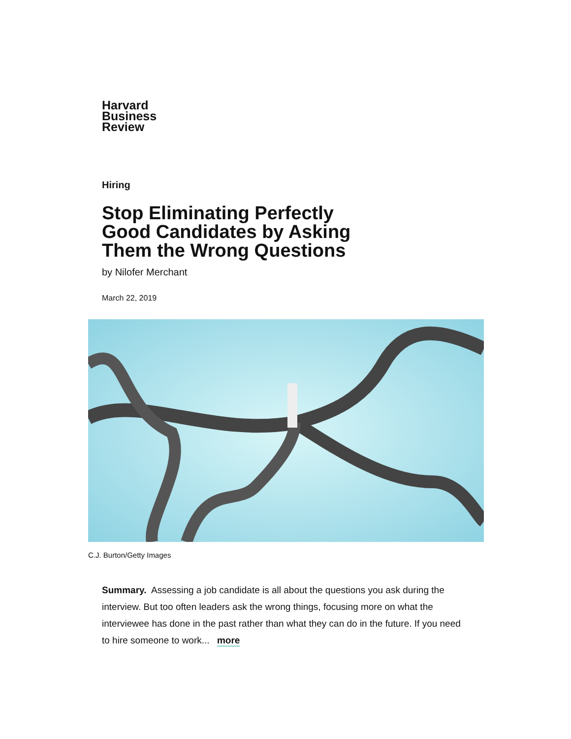Harvard
Business
Review
Hiring
Stop Eliminating Perfectly Good Candidates by Asking Them the Wrong Questions
by Nilofer Merchant
March 22, 2019
C.J. Burton/Getty Images
Summary. Assessing a job candidate is all about the questions you ask during the interview. But too often leaders ask the wrong things, focusing more on what the interviewee has done in the past rather than what they can do in the future. If you need to hire someone to work... more